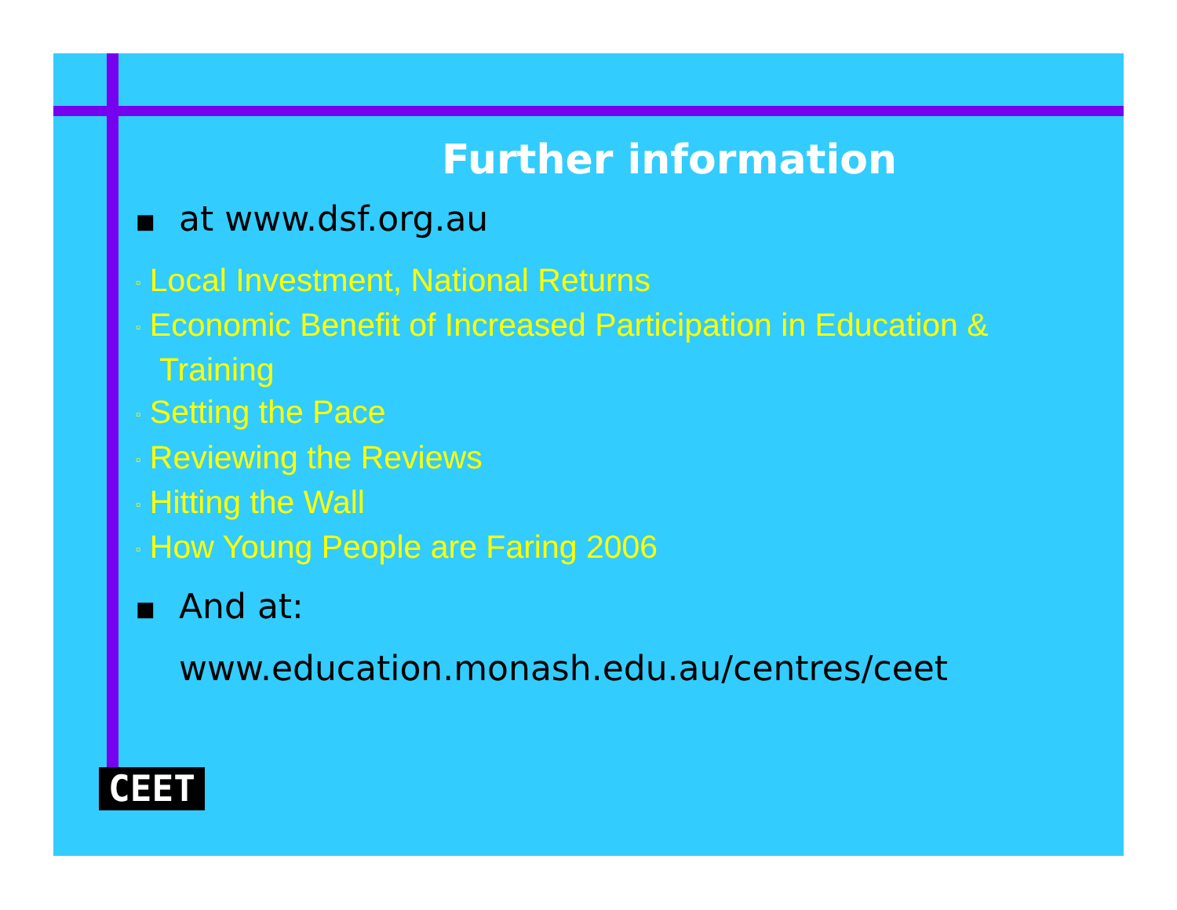Further information
■ at www.dsf.org.au
▫ Local Investment, National Returns
▫ Economic Benefit of Increased Participation in Education & Training
▫ Setting the Pace
▫ Reviewing the Reviews
▫ Hitting the Wall
▫ How Young People are Faring 2006
■ And at:
www.education.monash.edu.au/centres/ceet
CEET